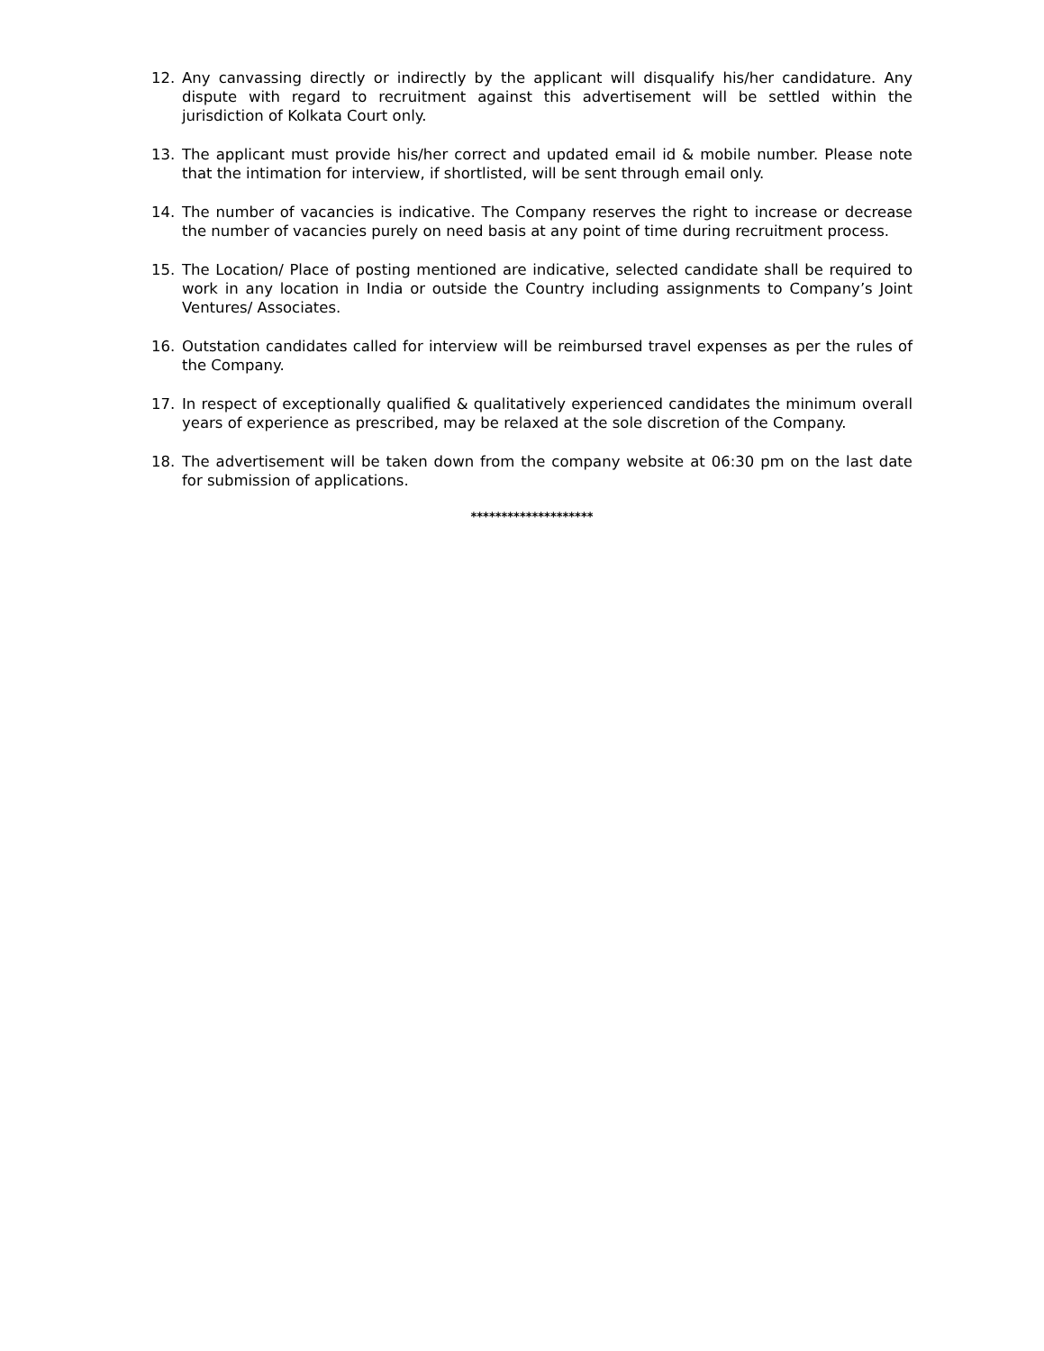12. Any canvassing directly or indirectly by the applicant will disqualify his/her candidature. Any dispute with regard to recruitment against this advertisement will be settled within the jurisdiction of Kolkata Court only.
13. The applicant must provide his/her correct and updated email id & mobile number. Please note that the intimation for interview, if shortlisted, will be sent through email only.
14. The number of vacancies is indicative. The Company reserves the right to increase or decrease the number of vacancies purely on need basis at any point of time during recruitment process.
15. The Location/ Place of posting mentioned are indicative, selected candidate shall be required to work in any location in India or outside the Country including assignments to Company’s Joint Ventures/ Associates.
16. Outstation candidates called for interview will be reimbursed travel expenses as per the rules of the Company.
17. In respect of exceptionally qualified & qualitatively experienced candidates the minimum overall years of experience as prescribed, may be relaxed at the sole discretion of the Company.
18. The advertisement will be taken down from the company website at 06:30 pm on the last date for submission of applications.
********************